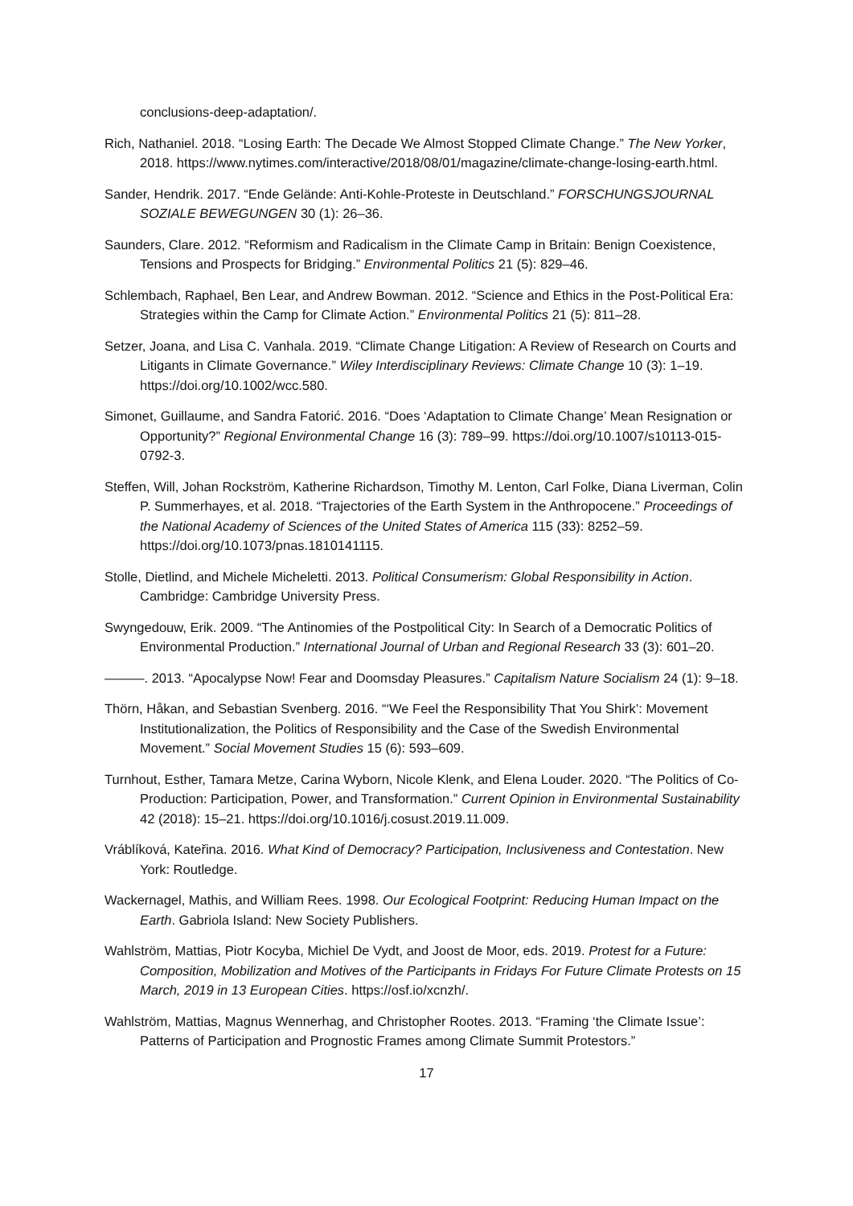conclusions-deep-adaptation/.
Rich, Nathaniel. 2018. “Losing Earth: The Decade We Almost Stopped Climate Change.” The New Yorker, 2018. https://www.nytimes.com/interactive/2018/08/01/magazine/climate-change-losing-earth.html.
Sander, Hendrik. 2017. “Ende Gelände: Anti-Kohle-Proteste in Deutschland.” FORSCHUNGSJOURNAL SOZIALE BEWEGUNGEN 30 (1): 26–36.
Saunders, Clare. 2012. “Reformism and Radicalism in the Climate Camp in Britain: Benign Coexistence, Tensions and Prospects for Bridging.” Environmental Politics 21 (5): 829–46.
Schlembach, Raphael, Ben Lear, and Andrew Bowman. 2012. “Science and Ethics in the Post-Political Era: Strategies within the Camp for Climate Action.” Environmental Politics 21 (5): 811–28.
Setzer, Joana, and Lisa C. Vanhala. 2019. “Climate Change Litigation: A Review of Research on Courts and Litigants in Climate Governance.” Wiley Interdisciplinary Reviews: Climate Change 10 (3): 1–19. https://doi.org/10.1002/wcc.580.
Simonet, Guillaume, and Sandra Fatorić. 2016. “Does ‘Adaptation to Climate Change’ Mean Resignation or Opportunity?” Regional Environmental Change 16 (3): 789–99. https://doi.org/10.1007/s10113-015-0792-3.
Steffen, Will, Johan Rockström, Katherine Richardson, Timothy M. Lenton, Carl Folke, Diana Liverman, Colin P. Summerhayes, et al. 2018. “Trajectories of the Earth System in the Anthropocene.” Proceedings of the National Academy of Sciences of the United States of America 115 (33): 8252–59. https://doi.org/10.1073/pnas.1810141115.
Stolle, Dietlind, and Michele Micheletti. 2013. Political Consumerism: Global Responsibility in Action. Cambridge: Cambridge University Press.
Swyngedouw, Erik. 2009. “The Antinomies of the Postpolitical City: In Search of a Democratic Politics of Environmental Production.” International Journal of Urban and Regional Research 33 (3): 601–20.
———. 2013. “Apocalypse Now! Fear and Doomsday Pleasures.” Capitalism Nature Socialism 24 (1): 9–18.
Thörn, Håkan, and Sebastian Svenberg. 2016. “‘We Feel the Responsibility That You Shirk’: Movement Institutionalization, the Politics of Responsibility and the Case of the Swedish Environmental Movement.” Social Movement Studies 15 (6): 593–609.
Turnhout, Esther, Tamara Metze, Carina Wyborn, Nicole Klenk, and Elena Louder. 2020. “The Politics of Co-Production: Participation, Power, and Transformation.” Current Opinion in Environmental Sustainability 42 (2018): 15–21. https://doi.org/10.1016/j.cosust.2019.11.009.
Vráblíková, Kateřina. 2016. What Kind of Democracy? Participation, Inclusiveness and Contestation. New York: Routledge.
Wackernagel, Mathis, and William Rees. 1998. Our Ecological Footprint: Reducing Human Impact on the Earth. Gabriola Island: New Society Publishers.
Wahlström, Mattias, Piotr Kocyba, Michiel De Vydt, and Joost de Moor, eds. 2019. Protest for a Future: Composition, Mobilization and Motives of the Participants in Fridays For Future Climate Protests on 15 March, 2019 in 13 European Cities. https://osf.io/xcnzh/.
Wahlström, Mattias, Magnus Wennerhag, and Christopher Rootes. 2013. “Framing ‘the Climate Issue’: Patterns of Participation and Prognostic Frames among Climate Summit Protestors.”
17